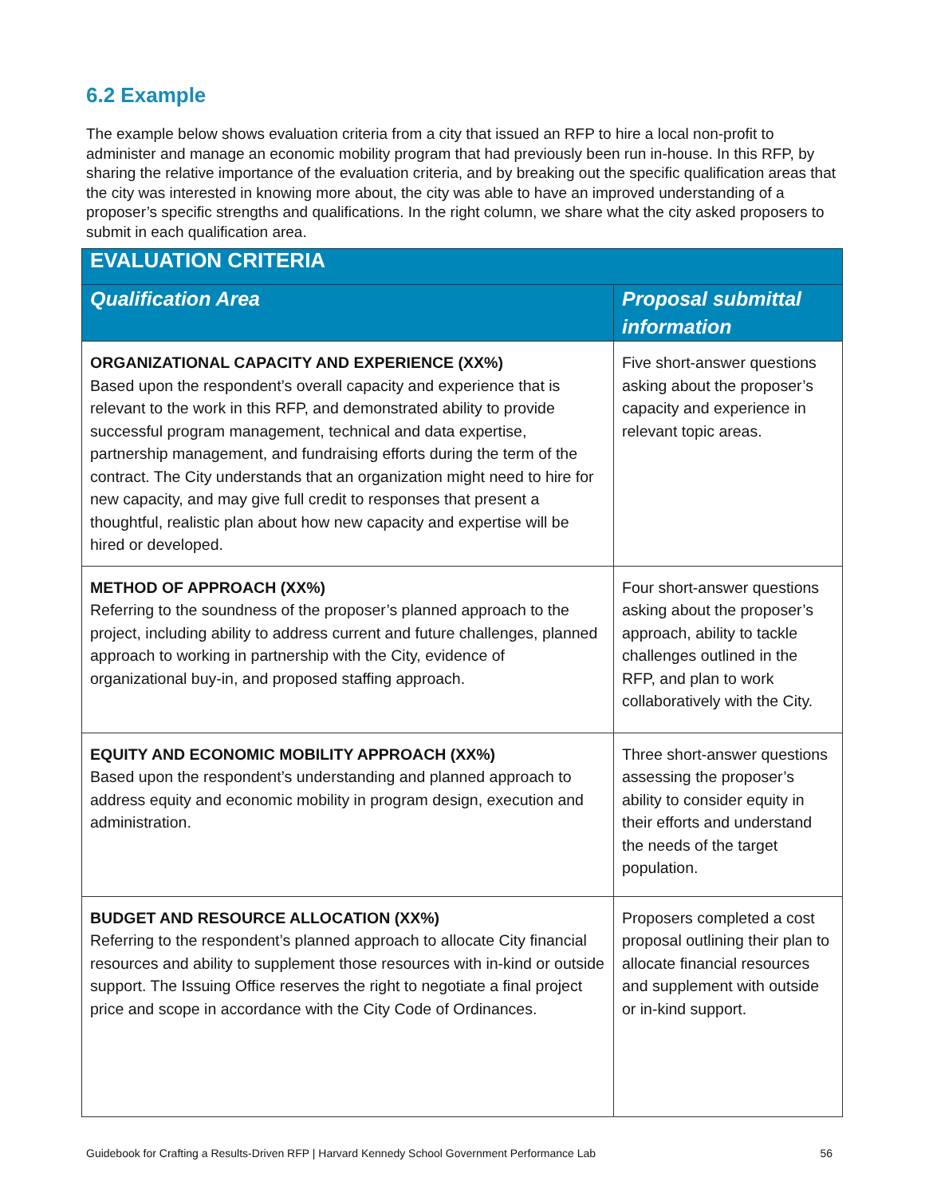6.2 Example
The example below shows evaluation criteria from a city that issued an RFP to hire a local non-profit to administer and manage an economic mobility program that had previously been run in-house. In this RFP, by sharing the relative importance of the evaluation criteria, and by breaking out the specific qualification areas that the city was interested in knowing more about, the city was able to have an improved understanding of a proposer’s specific strengths and qualifications. In the right column, we share what the city asked proposers to submit in each qualification area.
| EVALUATION CRITERIA | |
| --- | --- |
| Qualification Area | Proposal submittal information |
| ORGANIZATIONAL CAPACITY AND EXPERIENCE (XX%) Based upon the respondent’s overall capacity and experience that is relevant to the work in this RFP, and demonstrated ability to provide successful program management, technical and data expertise, partnership management, and fundraising efforts during the term of the contract. The City understands that an organization might need to hire for new capacity, and may give full credit to responses that present a thoughtful, realistic plan about how new capacity and expertise will be hired or developed. | Five short-answer questions asking about the proposer’s capacity and experience in relevant topic areas. |
| METHOD OF APPROACH (XX%) Referring to the soundness of the proposer’s planned approach to the project, including ability to address current and future challenges, planned approach to working in partnership with the City, evidence of organizational buy-in, and proposed staffing approach. | Four short-answer questions asking about the proposer’s approach, ability to tackle challenges outlined in the RFP, and plan to work collaboratively with the City. |
| EQUITY AND ECONOMIC MOBILITY APPROACH (XX%) Based upon the respondent’s understanding and planned approach to address equity and economic mobility in program design, execution and administration. | Three short-answer questions assessing the proposer’s ability to consider equity in their efforts and understand the needs of the target population. |
| BUDGET AND RESOURCE ALLOCATION (XX%) Referring to the respondent’s planned approach to allocate City financial resources and ability to supplement those resources with in-kind or outside support. The Issuing Office reserves the right to negotiate a final project price and scope in accordance with the City Code of Ordinances. | Proposers completed a cost proposal outlining their plan to allocate financial resources and supplement with outside or in-kind support. |
Guidebook for Crafting a Results-Driven RFP | Harvard Kennedy School Government Performance Lab 56